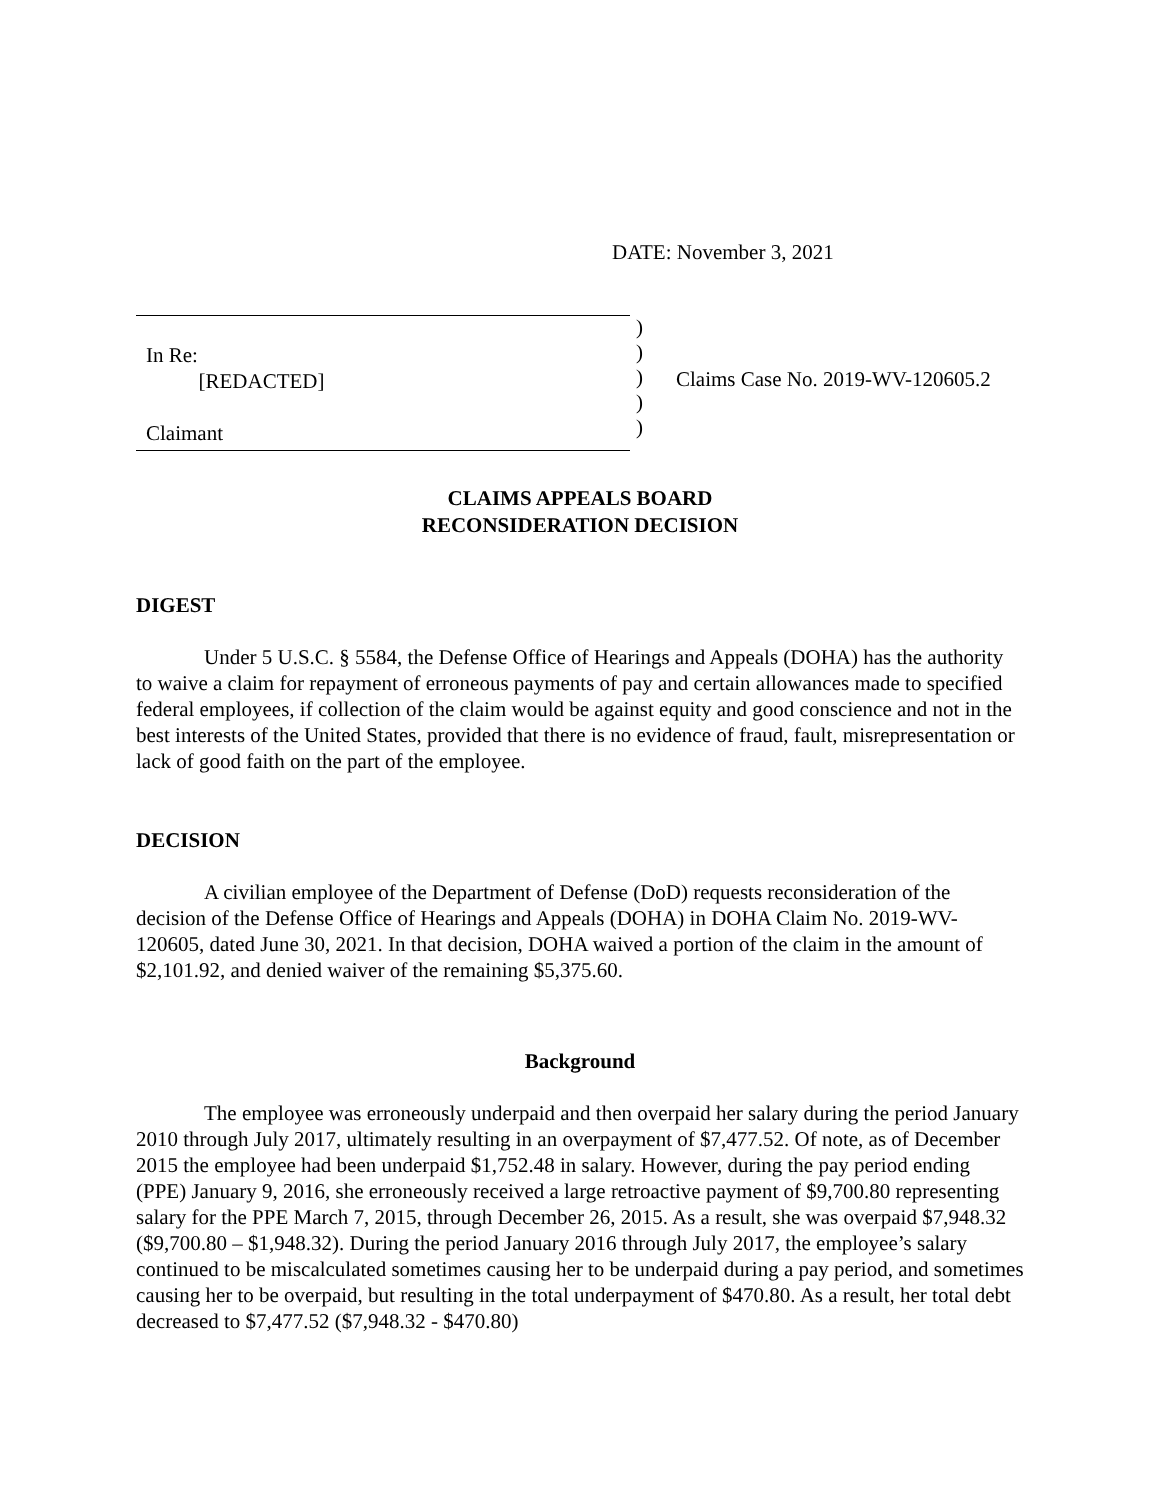DATE: November 3, 2021
In Re:
[REDACTED]
Claimant
)
)
)
)
)
Claims Case No. 2019-WV-120605.2
CLAIMS APPEALS BOARD
RECONSIDERATION DECISION
DIGEST
Under 5 U.S.C. § 5584, the Defense Office of Hearings and Appeals (DOHA) has the authority to waive a claim for repayment of erroneous payments of pay and certain allowances made to specified federal employees, if collection of the claim would be against equity and good conscience and not in the best interests of the United States, provided that there is no evidence of fraud, fault, misrepresentation or lack of good faith on the part of the employee.
DECISION
A civilian employee of the Department of Defense (DoD) requests reconsideration of the decision of the Defense Office of Hearings and Appeals (DOHA) in DOHA Claim No. 2019-WV-120605, dated June 30, 2021. In that decision, DOHA waived a portion of the claim in the amount of $2,101.92, and denied waiver of the remaining $5,375.60.
Background
The employee was erroneously underpaid and then overpaid her salary during the period January 2010 through July 2017, ultimately resulting in an overpayment of $7,477.52. Of note, as of December 2015 the employee had been underpaid $1,752.48 in salary. However, during the pay period ending (PPE) January 9, 2016, she erroneously received a large retroactive payment of $9,700.80 representing salary for the PPE March 7, 2015, through December 26, 2015. As a result, she was overpaid $7,948.32 ($9,700.80 – $1,948.32). During the period January 2016 through July 2017, the employee’s salary continued to be miscalculated sometimes causing her to be underpaid during a pay period, and sometimes causing her to be overpaid, but resulting in the total underpayment of $470.80. As a result, her total debt decreased to $7,477.52 ($7,948.32 - $470.80)